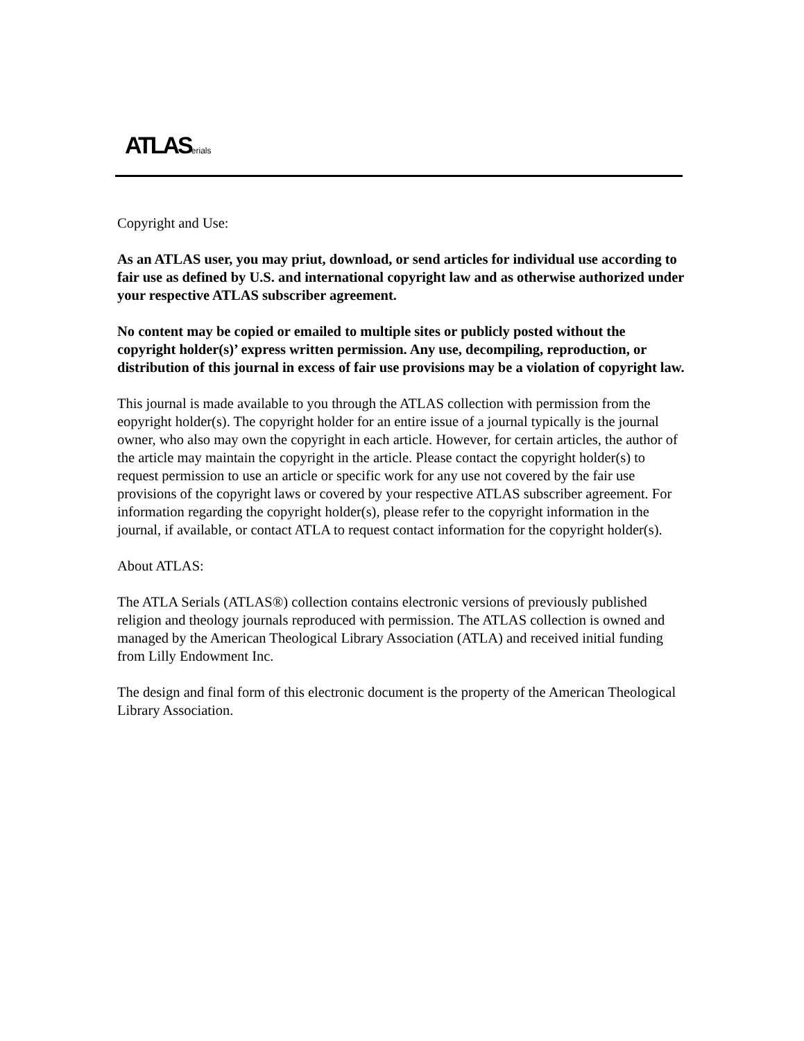ATLAS erials
Copyright and Use:
As an ATLAS user, you may priut, download, or send articles for individual use according to fair use as defined by U.S. and international copyright law and as otherwise authorized under your respective ATLAS subscriber agreement.
No content may be copied or emailed to multiple sites or publicly posted without the copyright holder(s)’ express written permission. Any use, decompiling, reproduction, or distribution of this journal in excess of fair use provisions may be a violation of copyright law.
This journal is made available to you through the ATLAS collection with permission from the eopyright holder(s). The copyright holder for an entire issue of a journal typically is the journal owner, who also may own the copyright in each article. However, for certain articles, the author of the article may maintain the copyright in the article. Please contact the copyright holder(s) to request permission to use an article or specific work for any use not covered by the fair use provisions of the copyright laws or covered by your respective ATLAS subscriber agreement. For information regarding the copyright holder(s), please refer to the copyright information in the journal, if available, or contact ATLA to request contact information for the copyright holder(s).
About ATLAS:
The ATLA Serials (ATLAS®) collection contains electronic versions of previously published religion and theology journals reproduced with permission. The ATLAS collection is owned and managed by the American Theological Library Association (ATLA) and received initial funding from Lilly Endowment Inc.
The design and final form of this electronic document is the property of the American Theological Library Association.